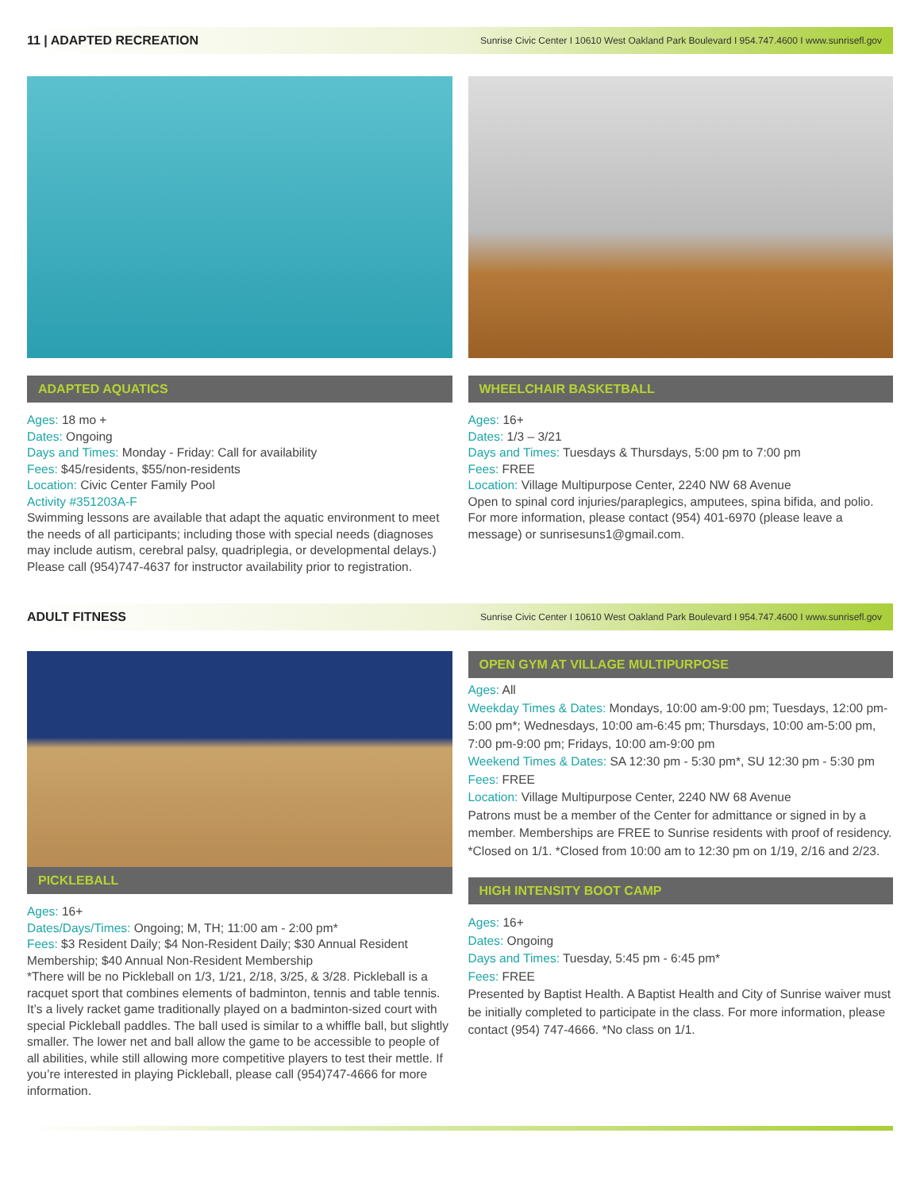11 | ADAPTED RECREATION
Sunrise Civic Center I 10610 West Oakland Park Boulevard I 954.747.4600 I www.sunrisefl.gov
ADAPTED AQUATICS
Ages: 18 mo +
Dates: Ongoing
Days and Times: Monday - Friday: Call for availability
Fees: $45/residents, $55/non-residents
Location: Civic Center Family Pool
Activity #351203A-F
Swimming lessons are available that adapt the aquatic environment to meet the needs of all participants; including those with special needs (diagnoses may include autism, cerebral palsy, quadriplegia, or developmental delays.) Please call (954)747-4637 for instructor availability prior to registration.
WHEELCHAIR BASKETBALL
Ages: 16+
Dates: 1/3 – 3/21
Days and Times: Tuesdays & Thursdays, 5:00 pm to 7:00 pm
Fees: FREE
Location: Village Multipurpose Center, 2240 NW 68 Avenue
Open to spinal cord injuries/paraplegics, amputees, spina bifida, and polio. For more information, please contact (954) 401-6970 (please leave a message) or sunrisesuns1@gmail.com.
ADULT FITNESS
Sunrise Civic Center I 10610 West Oakland Park Boulevard I 954.747.4600 I www.sunrisefl.gov
PICKLEBALL
Ages: 16+
Dates/Days/Times: Ongoing; M, TH; 11:00 am - 2:00 pm*
Fees: $3 Resident Daily; $4 Non-Resident Daily; $30 Annual Resident Membership; $40 Annual Non-Resident Membership
*There will be no Pickleball on 1/3, 1/21, 2/18, 3/25, & 3/28. Pickleball is a racquet sport that combines elements of badminton, tennis and table tennis. It’s a lively racket game traditionally played on a badminton-sized court with special Pickleball paddles. The ball used is similar to a whiffle ball, but slightly smaller. The lower net and ball allow the game to be accessible to people of all abilities, while still allowing more competitive players to test their mettle. If you’re interested in playing Pickleball, please call (954)747-4666 for more information.
OPEN GYM AT VILLAGE MULTIPURPOSE
Ages: All
Weekday Times & Dates: Mondays, 10:00 am-9:00 pm; Tuesdays, 12:00 pm-5:00 pm*; Wednesdays, 10:00 am-6:45 pm; Thursdays, 10:00 am-5:00 pm, 7:00 pm-9:00 pm; Fridays, 10:00 am-9:00 pm
Weekend Times & Dates: SA 12:30 pm - 5:30 pm*, SU 12:30 pm - 5:30 pm
Fees: FREE
Location: Village Multipurpose Center, 2240 NW 68 Avenue
Patrons must be a member of the Center for admittance or signed in by a member. Memberships are FREE to Sunrise residents with proof of residency. *Closed on 1/1. *Closed from 10:00 am to 12:30 pm on 1/19, 2/16 and 2/23.
HIGH INTENSITY BOOT CAMP
Ages: 16+
Dates: Ongoing
Days and Times: Tuesday, 5:45 pm - 6:45 pm*
Fees: FREE
Presented by Baptist Health. A Baptist Health and City of Sunrise waiver must be initially completed to participate in the class. For more information, please contact (954) 747-4666. *No class on 1/1.